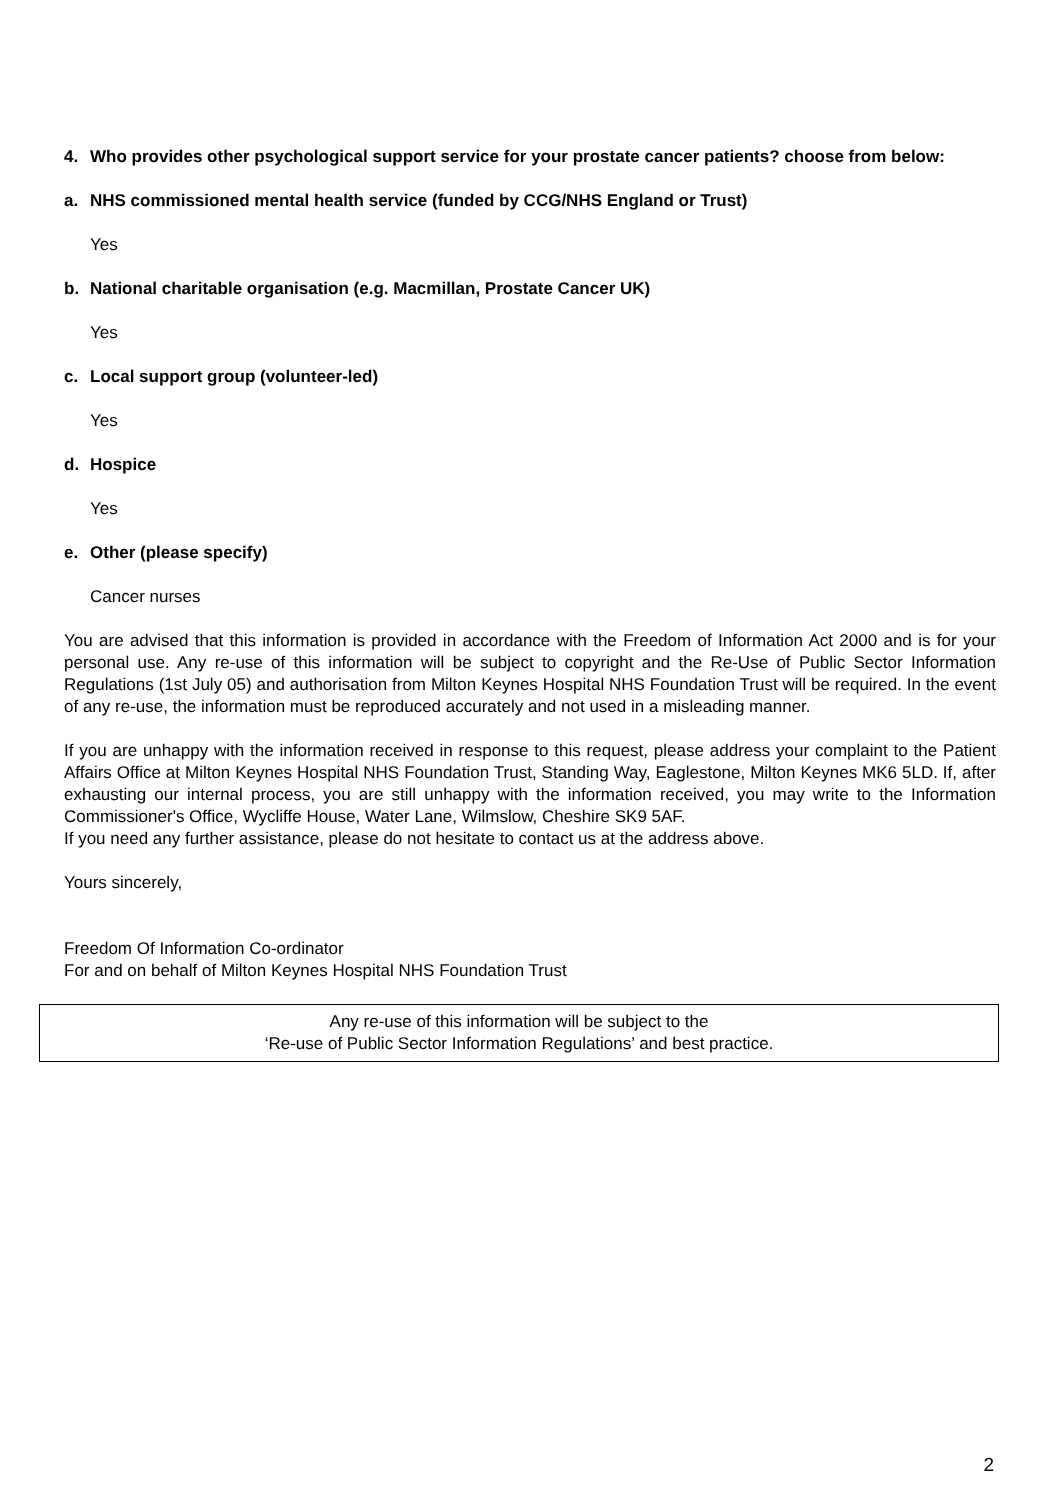4. Who provides other psychological support service for your prostate cancer patients? choose from below:
a. NHS commissioned mental health service (funded by CCG/NHS England or Trust)
Yes
b. National charitable organisation (e.g. Macmillan, Prostate Cancer UK)
Yes
c. Local support group (volunteer-led)
Yes
d. Hospice
Yes
e. Other (please specify)
Cancer nurses
You are advised that this information is provided in accordance with the Freedom of Information Act 2000 and is for your personal use. Any re-use of this information will be subject to copyright and the Re-Use of Public Sector Information Regulations (1st July 05) and authorisation from Milton Keynes Hospital NHS Foundation Trust will be required. In the event of any re-use, the information must be reproduced accurately and not used in a misleading manner.
If you are unhappy with the information received in response to this request, please address your complaint to the Patient Affairs Office at Milton Keynes Hospital NHS Foundation Trust, Standing Way, Eaglestone, Milton Keynes MK6 5LD. If, after exhausting our internal process, you are still unhappy with the information received, you may write to the Information Commissioner's Office, Wycliffe House, Water Lane, Wilmslow, Cheshire SK9 5AF.
If you need any further assistance, please do not hesitate to contact us at the address above.
Yours sincerely,
Freedom Of Information Co-ordinator
For and on behalf of Milton Keynes Hospital NHS Foundation Trust
Any re-use of this information will be subject to the
‘Re-use of Public Sector Information Regulations’ and best practice.
2